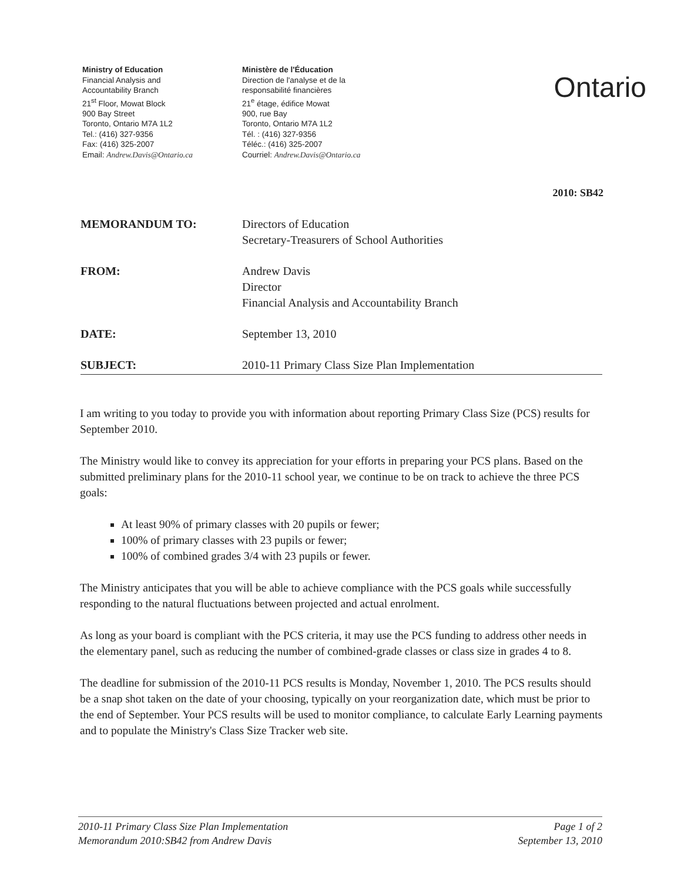Ministry of Education
Financial Analysis and
Accountability Branch
21<sup>st</sup> Floor, Mowat Block
900 Bay Street
Toronto, Ontario M7A 1L2
Tel.: (416) 327-9356
Fax: (416) 325-2007
Email: Andrew.Davis@Ontario.ca
Ministère de l'Éducation
Direction de l'analyse et de la
responsabilité financières
21<sup>e</sup> étage, édifice Mowat
900, rue Bay
Toronto, Ontario M7A 1L2
Tél. : (416) 327-9356
Téléc.: (416) 325-2007
Courriel: Andrew.Davis@Ontario.ca
Ontario
2010: SB42
MEMORANDUM TO: Directors of Education
Secretary-Treasurers of School Authorities
FROM: Andrew Davis
Director
Financial Analysis and Accountability Branch
DATE: September 13, 2010
SUBJECT: 2010-11 Primary Class Size Plan Implementation
I am writing to you today to provide you with information about reporting Primary Class Size (PCS) results for September 2010.
The Ministry would like to convey its appreciation for your efforts in preparing your PCS plans. Based on the submitted preliminary plans for the 2010-11 school year, we continue to be on track to achieve the three PCS goals:
At least 90% of primary classes with 20 pupils or fewer;
100% of primary classes with 23 pupils or fewer;
100% of combined grades 3/4 with 23 pupils or fewer.
The Ministry anticipates that you will be able to achieve compliance with the PCS goals while successfully responding to the natural fluctuations between projected and actual enrolment.
As long as your board is compliant with the PCS criteria, it may use the PCS funding to address other needs in the elementary panel, such as reducing the number of combined-grade classes or class size in grades 4 to 8.
The deadline for submission of the 2010-11 PCS results is Monday, November 1, 2010. The PCS results should be a snap shot taken on the date of your choosing, typically on your reorganization date, which must be prior to the end of September. Your PCS results will be used to monitor compliance, to calculate Early Learning payments and to populate the Ministry's Class Size Tracker web site.
2010-11 Primary Class Size Plan Implementation
Memorandum 2010:SB42 from Andrew Davis
Page 1 of 2
September 13, 2010